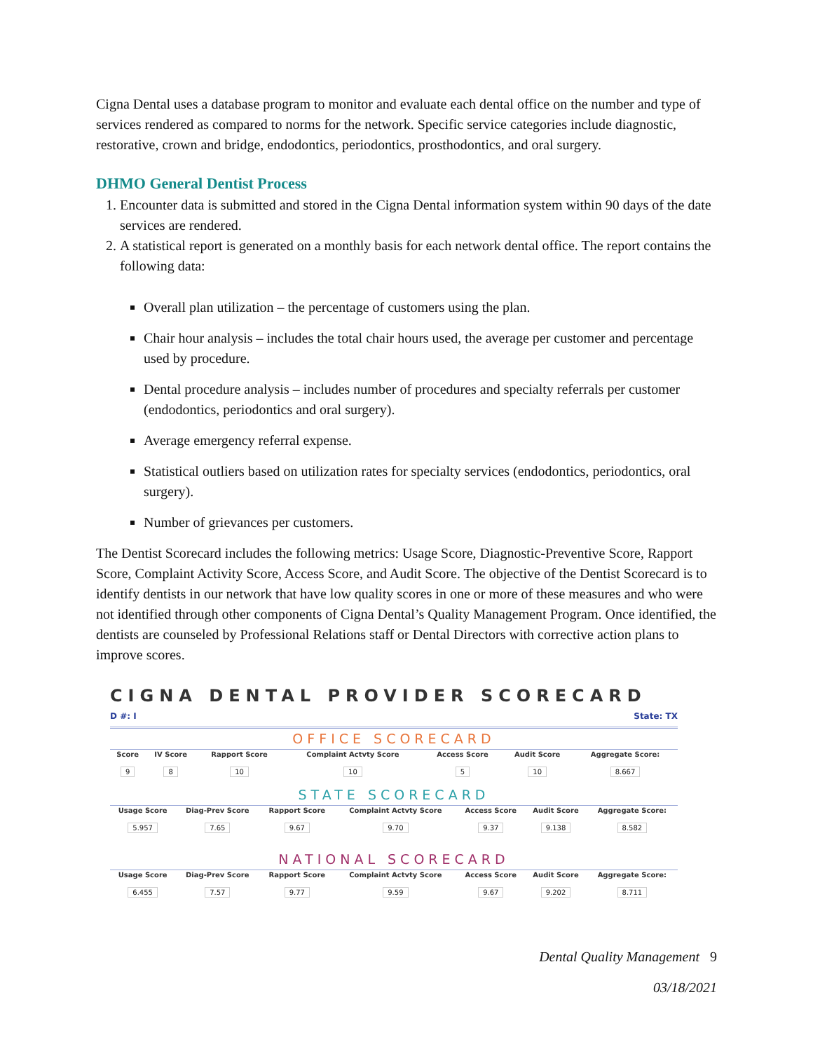Cigna Dental uses a database program to monitor and evaluate each dental office on the number and type of services rendered as compared to norms for the network. Specific service categories include diagnostic, restorative, crown and bridge, endodontics, periodontics, prosthodontics, and oral surgery.
DHMO General Dentist Process
1. Encounter data is submitted and stored in the Cigna Dental information system within 90 days of the date services are rendered.
2. A statistical report is generated on a monthly basis for each network dental office. The report contains the following data:
Overall plan utilization – the percentage of customers using the plan.
Chair hour analysis – includes the total chair hours used, the average per customer and percentage used by procedure.
Dental procedure analysis – includes number of procedures and specialty referrals per customer (endodontics, periodontics and oral surgery).
Average emergency referral expense.
Statistical outliers based on utilization rates for specialty services (endodontics, periodontics, oral surgery).
Number of grievances per customers.
The Dentist Scorecard includes the following metrics: Usage Score, Diagnostic-Preventive Score, Rapport Score, Complaint Activity Score, Access Score, and Audit Score. The objective of the Dentist Scorecard is to identify dentists in our network that have low quality scores in one or more of these measures and who were not identified through other components of Cigna Dental’s Quality Management Program. Once identified, the dentists are counseled by Professional Relations staff or Dental Directors with corrective action plans to improve scores.
CIGNA DENTAL PROVIDER SCORECARD
D #: I State: TX
OFFICE SCORECARD
| Score | IV Score | Rapport Score | Complaint Actvty Score | Access Score | Audit Score | Aggregate Score: |
| --- | --- | --- | --- | --- | --- | --- |
| 9 | 8 | 10 | 10 | 5 | 10 | 8.667 |
STATE SCORECARD
| Usage Score | Diag-Prev Score | Rapport Score | Complaint Actvty Score | Access Score | Audit Score | Aggregate Score: |
| --- | --- | --- | --- | --- | --- | --- |
| 5.957 | 7.65 | 9.67 | 9.70 | 9.37 | 9.138 | 8.582 |
NATIONAL SCORECARD
| Usage Score | Diag-Prev Score | Rapport Score | Complaint Actvty Score | Access Score | Audit Score | Aggregate Score: |
| --- | --- | --- | --- | --- | --- | --- |
| 6.455 | 7.57 | 9.77 | 9.59 | 9.67 | 9.202 | 8.711 |
Dental Quality Management 9
03/18/2021